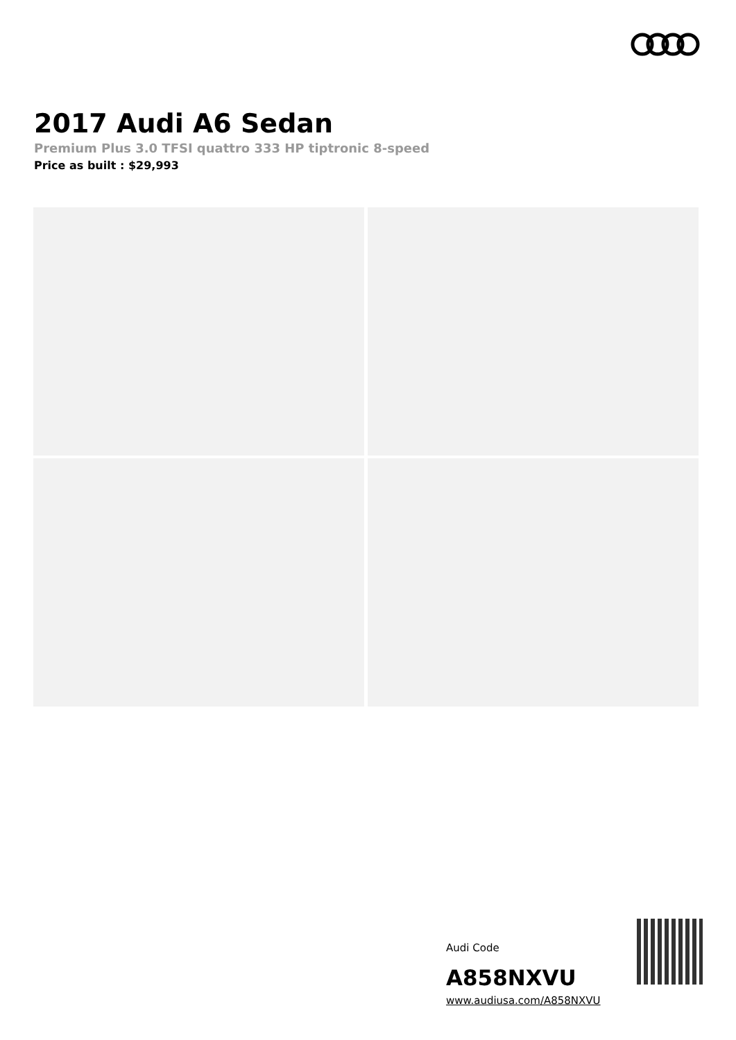2017 Audi A6 Sedan
Premium Plus 3.0 TFSI quattro 333 HP tiptronic 8-speed
Price as built : $29,993
Audi Code
A858NXVU
www.audiusa.com/A858NXVU